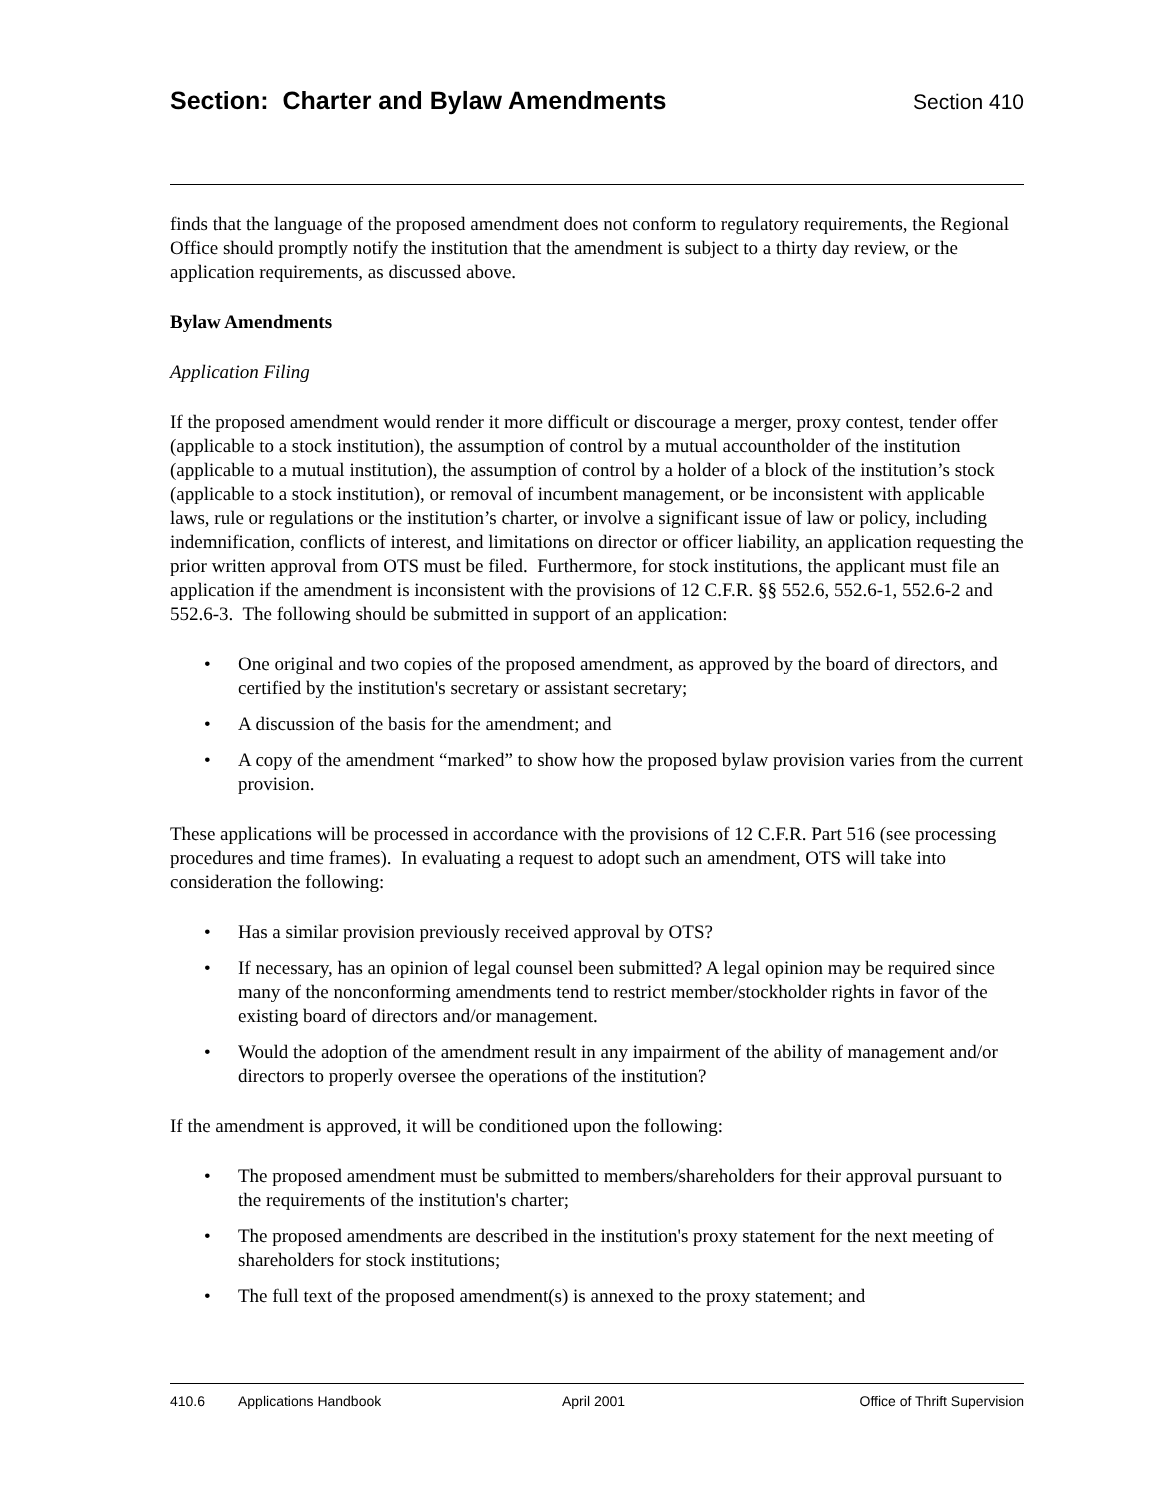Section: Charter and Bylaw Amendments
Section 410
finds that the language of the proposed amendment does not conform to regulatory requirements, the Regional Office should promptly notify the institution that the amendment is subject to a thirty day review, or the application requirements, as discussed above.
Bylaw Amendments
Application Filing
If the proposed amendment would render it more difficult or discourage a merger, proxy contest, tender offer (applicable to a stock institution), the assumption of control by a mutual accountholder of the institution (applicable to a mutual institution), the assumption of control by a holder of a block of the institution’s stock (applicable to a stock institution), or removal of incumbent management, or be inconsistent with applicable laws, rule or regulations or the institution’s charter, or involve a significant issue of law or policy, including indemnification, conflicts of interest, and limitations on director or officer liability, an application requesting the prior written approval from OTS must be filed. Furthermore, for stock institutions, the applicant must file an application if the amendment is inconsistent with the provisions of 12 C.F.R. §§ 552.6, 552.6-1, 552.6-2 and 552.6-3. The following should be submitted in support of an application:
• One original and two copies of the proposed amendment, as approved by the board of directors, and certified by the institution's secretary or assistant secretary;
• A discussion of the basis for the amendment; and
• A copy of the amendment “marked” to show how the proposed bylaw provision varies from the current provision.
These applications will be processed in accordance with the provisions of 12 C.F.R. Part 516 (see processing procedures and time frames). In evaluating a request to adopt such an amendment, OTS will take into consideration the following:
• Has a similar provision previously received approval by OTS?
• If necessary, has an opinion of legal counsel been submitted? A legal opinion may be required since many of the nonconforming amendments tend to restrict member/stockholder rights in favor of the existing board of directors and/or management.
• Would the adoption of the amendment result in any impairment of the ability of management and/or directors to properly oversee the operations of the institution?
If the amendment is approved, it will be conditioned upon the following:
• The proposed amendment must be submitted to members/shareholders for their approval pursuant to the requirements of the institution's charter;
• The proposed amendments are described in the institution's proxy statement for the next meeting of shareholders for stock institutions;
• The full text of the proposed amendment(s) is annexed to the proxy statement; and
410.6 Applications Handbook April 2001 Office of Thrift Supervision